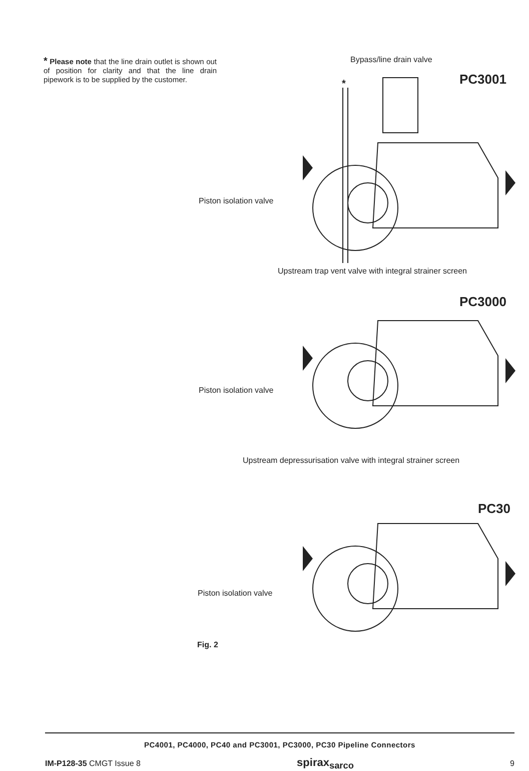* Please note that the line drain outlet is shown out of position for clarity and that the line drain pipework is to be supplied by the customer.
Bypass/line drain valve
PC3001
*
Piston isolation valve
Upstream trap vent valve with integral strainer screen
PC3000
Piston isolation valve
Upstream depressurisation valve with integral strainer screen
PC30
Piston isolation valve
Fig. 2
PC4001, PC4000, PC40 and PC3001, PC3000, PC30 Pipeline Connectors
IM-P128-35 CMGT Issue 8 spirax<sub>sarco</sub> 9